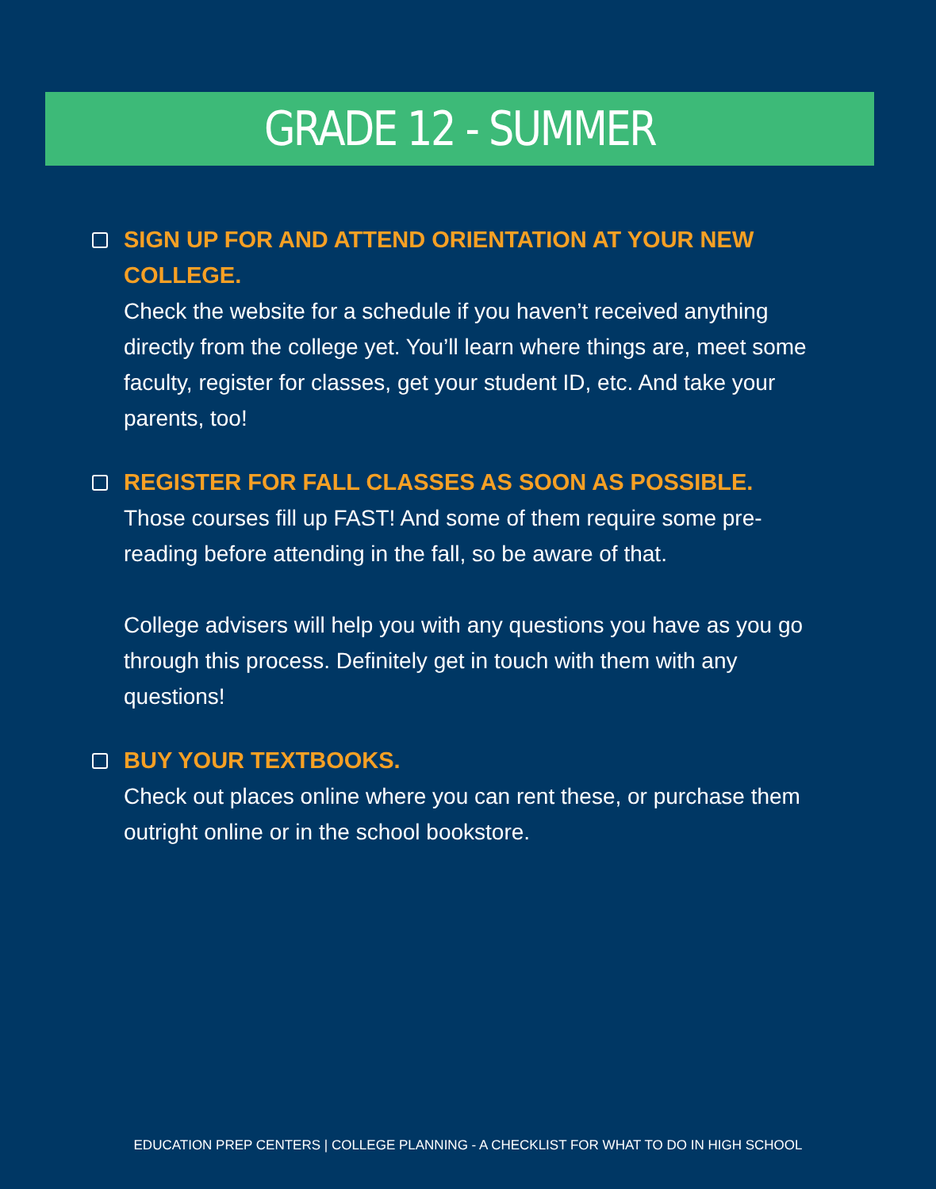GRADE 12 - SUMMER
SIGN UP FOR AND ATTEND ORIENTATION AT YOUR NEW COLLEGE.
Check the website for a schedule if you haven’t received anything directly from the college yet. You’ll learn where things are, meet some faculty, register for classes, get your student ID, etc. And take your parents, too!
REGISTER FOR FALL CLASSES AS SOON AS POSSIBLE.
Those courses fill up FAST! And some of them require some pre-reading before attending in the fall, so be aware of that.
College advisers will help you with any questions you have as you go through this process. Definitely get in touch with them with any questions!
BUY YOUR TEXTBOOKS.
Check out places online where you can rent these, or purchase them outright online or in the school bookstore.
EDUCATION PREP CENTERS | COLLEGE PLANNING - A CHECKLIST FOR WHAT TO DO IN HIGH SCHOOL